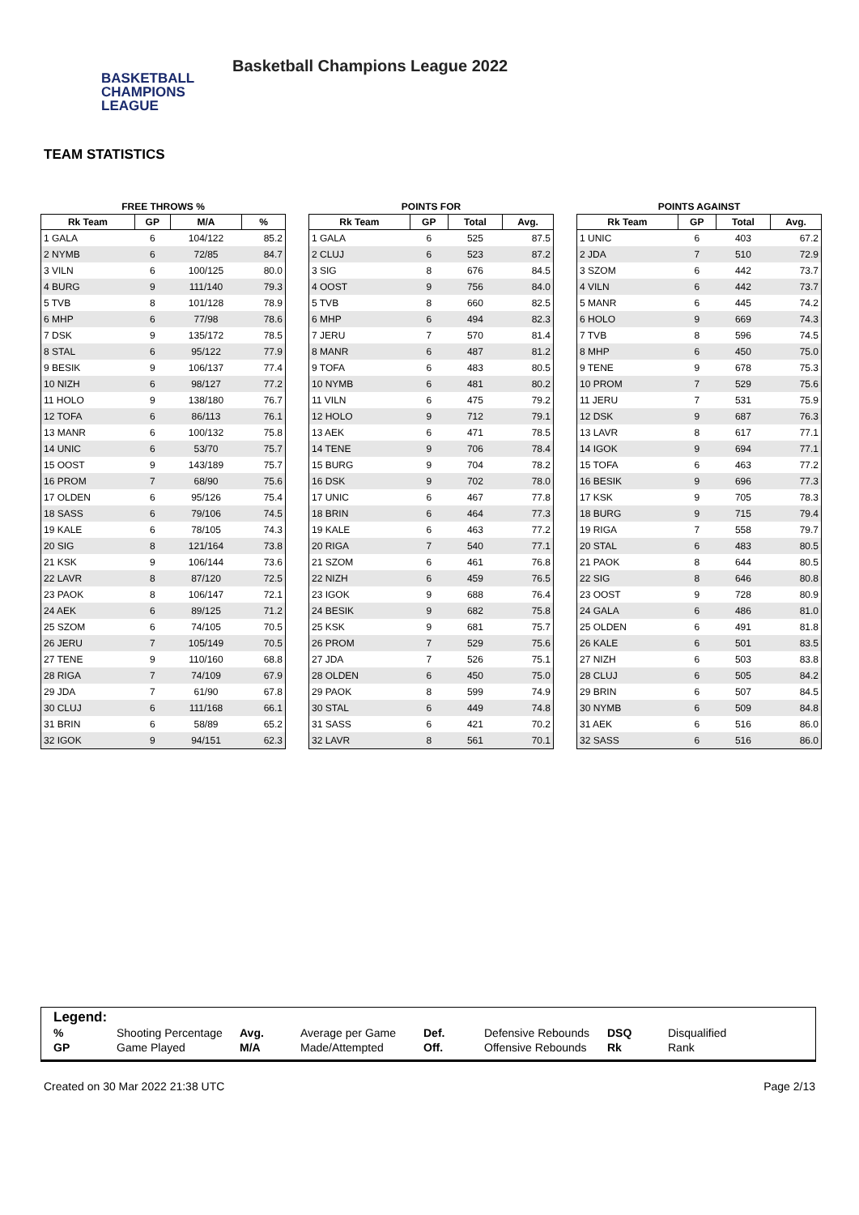BASKETBALL
CHAMPIONS
LEAGUE
Basketball Champions League 2022
TEAM STATISTICS
FREE THROWS %
| Rk Team | GP | M/A | % |
| --- | --- | --- | --- |
| 1 GALA | 6 | 104/122 | 85.2 |
| 2 NYMB | 6 | 72/85 | 84.7 |
| 3 VILN | 6 | 100/125 | 80.0 |
| 4 BURG | 9 | 111/140 | 79.3 |
| 5 TVB | 8 | 101/128 | 78.9 |
| 6 MHP | 6 | 77/98 | 78.6 |
| 7 DSK | 9 | 135/172 | 78.5 |
| 8 STAL | 6 | 95/122 | 77.9 |
| 9 BESIK | 9 | 106/137 | 77.4 |
| 10 NIZH | 6 | 98/127 | 77.2 |
| 11 HOLO | 9 | 138/180 | 76.7 |
| 12 TOFA | 6 | 86/113 | 76.1 |
| 13 MANR | 6 | 100/132 | 75.8 |
| 14 UNIC | 6 | 53/70 | 75.7 |
| 15 OOST | 9 | 143/189 | 75.7 |
| 16 PROM | 7 | 68/90 | 75.6 |
| 17 OLDEN | 6 | 95/126 | 75.4 |
| 18 SASS | 6 | 79/106 | 74.5 |
| 19 KALE | 6 | 78/105 | 74.3 |
| 20 SIG | 8 | 121/164 | 73.8 |
| 21 KSK | 9 | 106/144 | 73.6 |
| 22 LAVR | 8 | 87/120 | 72.5 |
| 23 PAOK | 8 | 106/147 | 72.1 |
| 24 AEK | 6 | 89/125 | 71.2 |
| 25 SZOM | 6 | 74/105 | 70.5 |
| 26 JERU | 7 | 105/149 | 70.5 |
| 27 TENE | 9 | 110/160 | 68.8 |
| 28 RIGA | 7 | 74/109 | 67.9 |
| 29 JDA | 7 | 61/90 | 67.8 |
| 30 CLUJ | 6 | 111/168 | 66.1 |
| 31 BRIN | 6 | 58/89 | 65.2 |
| 32 IGOK | 9 | 94/151 | 62.3 |
POINTS FOR
| Rk Team | GP | Total | Avg. |
| --- | --- | --- | --- |
| 1 GALA | 6 | 525 | 87.5 |
| 2 CLUJ | 6 | 523 | 87.2 |
| 3 SIG | 8 | 676 | 84.5 |
| 4 OOST | 9 | 756 | 84.0 |
| 5 TVB | 8 | 660 | 82.5 |
| 6 MHP | 6 | 494 | 82.3 |
| 7 JERU | 7 | 570 | 81.4 |
| 8 MANR | 6 | 487 | 81.2 |
| 9 TOFA | 6 | 483 | 80.5 |
| 10 NYMB | 6 | 481 | 80.2 |
| 11 VILN | 6 | 475 | 79.2 |
| 12 HOLO | 9 | 712 | 79.1 |
| 13 AEK | 6 | 471 | 78.5 |
| 14 TENE | 9 | 706 | 78.4 |
| 15 BURG | 9 | 704 | 78.2 |
| 16 DSK | 9 | 702 | 78.0 |
| 17 UNIC | 6 | 467 | 77.8 |
| 18 BRIN | 6 | 464 | 77.3 |
| 19 KALE | 6 | 463 | 77.2 |
| 20 RIGA | 7 | 540 | 77.1 |
| 21 SZOM | 6 | 461 | 76.8 |
| 22 NIZH | 6 | 459 | 76.5 |
| 23 IGOK | 9 | 688 | 76.4 |
| 24 BESIK | 9 | 682 | 75.8 |
| 25 KSK | 9 | 681 | 75.7 |
| 26 PROM | 7 | 529 | 75.6 |
| 27 JDA | 7 | 526 | 75.1 |
| 28 OLDEN | 6 | 450 | 75.0 |
| 29 PAOK | 8 | 599 | 74.9 |
| 30 STAL | 6 | 449 | 74.8 |
| 31 SASS | 6 | 421 | 70.2 |
| 32 LAVR | 8 | 561 | 70.1 |
POINTS AGAINST
| Rk Team | GP | Total | Avg. |
| --- | --- | --- | --- |
| 1 UNIC | 6 | 403 | 67.2 |
| 2 JDA | 7 | 510 | 72.9 |
| 3 SZOM | 6 | 442 | 73.7 |
| 4 VILN | 6 | 442 | 73.7 |
| 5 MANR | 6 | 445 | 74.2 |
| 6 HOLO | 9 | 669 | 74.3 |
| 7 TVB | 8 | 596 | 74.5 |
| 8 MHP | 6 | 450 | 75.0 |
| 9 TENE | 9 | 678 | 75.3 |
| 10 PROM | 7 | 529 | 75.6 |
| 11 JERU | 7 | 531 | 75.9 |
| 12 DSK | 9 | 687 | 76.3 |
| 13 LAVR | 8 | 617 | 77.1 |
| 14 IGOK | 9 | 694 | 77.1 |
| 15 TOFA | 6 | 463 | 77.2 |
| 16 BESIK | 9 | 696 | 77.3 |
| 17 KSK | 9 | 705 | 78.3 |
| 18 BURG | 9 | 715 | 79.4 |
| 19 RIGA | 7 | 558 | 79.7 |
| 20 STAL | 6 | 483 | 80.5 |
| 21 PAOK | 8 | 644 | 80.5 |
| 22 SIG | 8 | 646 | 80.8 |
| 23 OOST | 9 | 728 | 80.9 |
| 24 GALA | 6 | 486 | 81.0 |
| 25 OLDEN | 6 | 491 | 81.8 |
| 26 KALE | 6 | 501 | 83.5 |
| 27 NIZH | 6 | 503 | 83.8 |
| 28 CLUJ | 6 | 505 | 84.2 |
| 29 BRIN | 6 | 507 | 84.5 |
| 30 NYMB | 6 | 509 | 84.8 |
| 31 AEK | 6 | 516 | 86.0 |
| 32 SASS | 6 | 516 | 86.0 |
Legend:
| % | Shooting Percentage | Avg. | Average per Game | Def. | Defensive Rebounds | DSQ | Disqualified |
| GP | Game Played | M/A | Made/Attempted | Off. | Offensive Rebounds | Rk | Rank |
Created on 30 Mar 2022 21:38 UTC Page 2/13